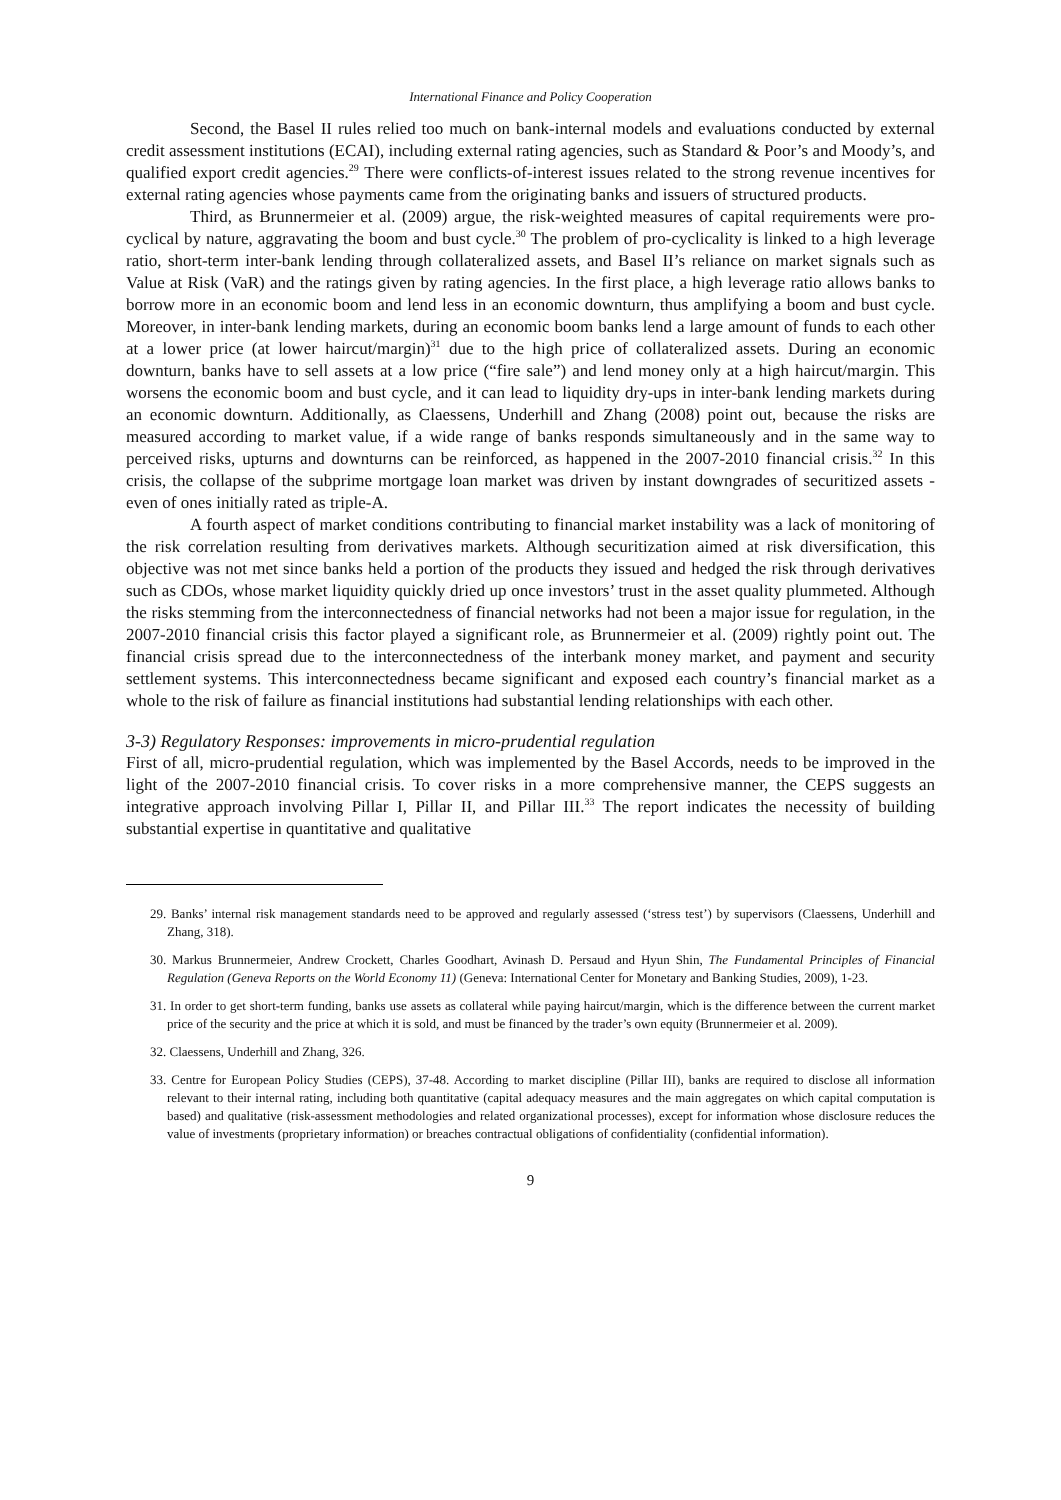International Finance and Policy Cooperation
Second, the Basel II rules relied too much on bank-internal models and evaluations conducted by external credit assessment institutions (ECAI), including external rating agencies, such as Standard & Poor’s and Moody’s, and qualified export credit agencies.<sup>29</sup> There were conflicts-of-interest issues related to the strong revenue incentives for external rating agencies whose payments came from the originating banks and issuers of structured products.
Third, as Brunnermeier et al. (2009) argue, the risk-weighted measures of capital requirements were pro-cyclical by nature, aggravating the boom and bust cycle.<sup>30</sup> The problem of pro-cyclicality is linked to a high leverage ratio, short-term inter-bank lending through collateralized assets, and Basel II’s reliance on market signals such as Value at Risk (VaR) and the ratings given by rating agencies. In the first place, a high leverage ratio allows banks to borrow more in an economic boom and lend less in an economic downturn, thus amplifying a boom and bust cycle. Moreover, in inter-bank lending markets, during an economic boom banks lend a large amount of funds to each other at a lower price (at lower haircut/margin)<sup>31</sup> due to the high price of collateralized assets. During an economic downturn, banks have to sell assets at a low price (“fire sale”) and lend money only at a high haircut/margin. This worsens the economic boom and bust cycle, and it can lead to liquidity dry-ups in inter-bank lending markets during an economic downturn. Additionally, as Claessens, Underhill and Zhang (2008) point out, because the risks are measured according to market value, if a wide range of banks responds simultaneously and in the same way to perceived risks, upturns and downturns can be reinforced, as happened in the 2007-2010 financial crisis.<sup>32</sup> In this crisis, the collapse of the subprime mortgage loan market was driven by instant downgrades of securitized assets - even of ones initially rated as triple-A.
A fourth aspect of market conditions contributing to financial market instability was a lack of monitoring of the risk correlation resulting from derivatives markets. Although securitization aimed at risk diversification, this objective was not met since banks held a portion of the products they issued and hedged the risk through derivatives such as CDOs, whose market liquidity quickly dried up once investors’ trust in the asset quality plummeted. Although the risks stemming from the interconnectedness of financial networks had not been a major issue for regulation, in the 2007-2010 financial crisis this factor played a significant role, as Brunnermeier et al. (2009) rightly point out. The financial crisis spread due to the interconnectedness of the interbank money market, and payment and security settlement systems. This interconnectedness became significant and exposed each country’s financial market as a whole to the risk of failure as financial institutions had substantial lending relationships with each other.
3-3) Regulatory Responses: improvements in micro-prudential regulation
First of all, micro-prudential regulation, which was implemented by the Basel Accords, needs to be improved in the light of the 2007-2010 financial crisis. To cover risks in a more comprehensive manner, the CEPS suggests an integrative approach involving Pillar I, Pillar II, and Pillar III.<sup>33</sup> The report indicates the necessity of building substantial expertise in quantitative and qualitative
29. Banks’ internal risk management standards need to be approved and regularly assessed (‘stress test’) by supervisors (Claessens, Underhill and Zhang, 318).
30. Markus Brunnermeier, Andrew Crockett, Charles Goodhart, Avinash D. Persaud and Hyun Shin, The Fundamental Principles of Financial Regulation (Geneva Reports on the World Economy 11) (Geneva: International Center for Monetary and Banking Studies, 2009), 1-23.
31. In order to get short-term funding, banks use assets as collateral while paying haircut/margin, which is the difference between the current market price of the security and the price at which it is sold, and must be financed by the trader’s own equity (Brunnermeier et al. 2009).
32. Claessens, Underhill and Zhang, 326.
33. Centre for European Policy Studies (CEPS), 37-48. According to market discipline (Pillar III), banks are required to disclose all information relevant to their internal rating, including both quantitative (capital adequacy measures and the main aggregates on which capital computation is based) and qualitative (risk-assessment methodologies and related organizational processes), except for information whose disclosure reduces the value of investments (proprietary information) or breaches contractual obligations of confidentiality (confidential information).
9